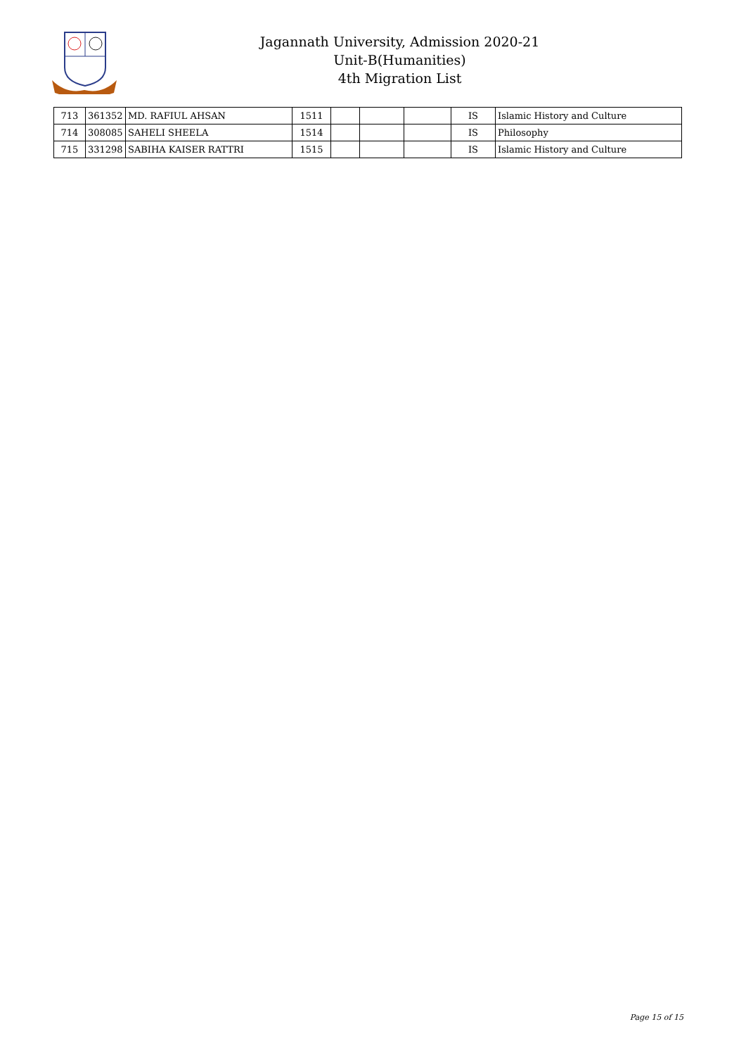Jagannath University, Admission 2020-21
Unit-B(Humanities)
4th Migration List
| 713 | 361352 | MD. RAFIUL AHSAN | 1511 | | | | IS | Islamic History and Culture |
| 714 | 308085 | SAHELI SHEELA | 1514 | | | | IS | Philosophy |
| 715 | 331298 | SABIHA KAISER RATTRI | 1515 | | | | IS | Islamic History and Culture |
Page 15 of 15